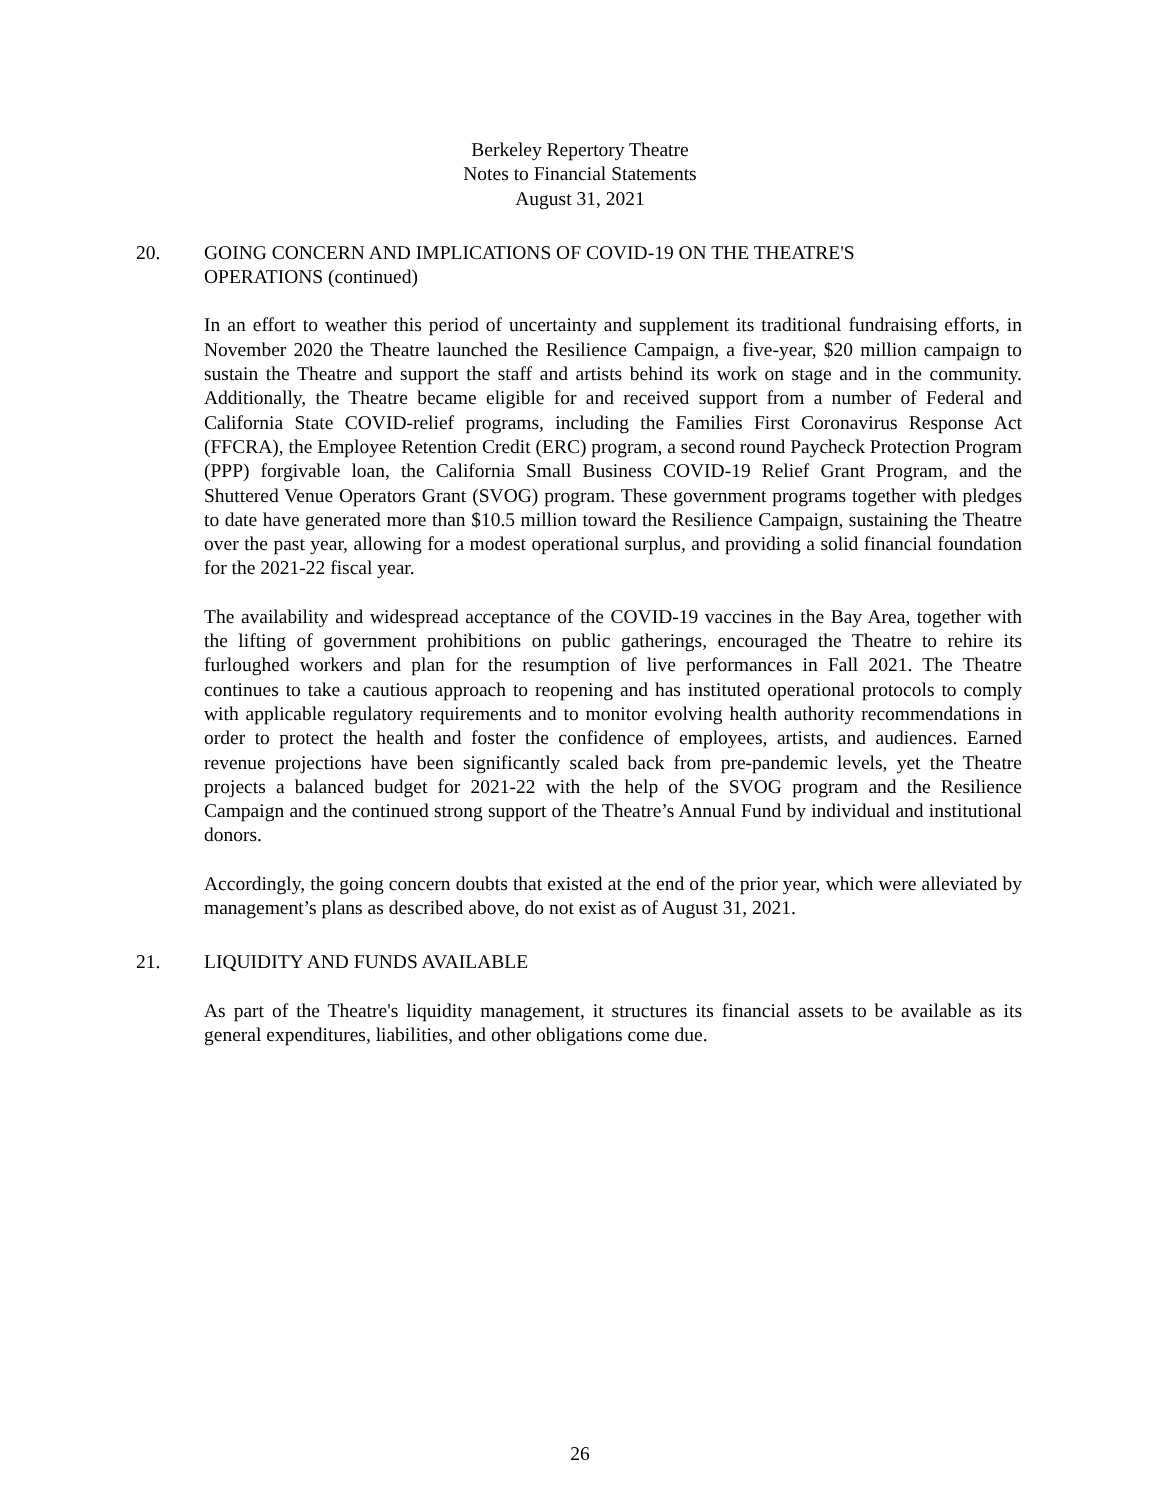Berkeley Repertory Theatre
Notes to Financial Statements
August 31, 2021
20. GOING CONCERN AND IMPLICATIONS OF COVID-19 ON THE THEATRE'S
OPERATIONS (continued)
In an effort to weather this period of uncertainty and supplement its traditional fundraising efforts, in November 2020 the Theatre launched the Resilience Campaign, a five-year, $20 million campaign to sustain the Theatre and support the staff and artists behind its work on stage and in the community. Additionally, the Theatre became eligible for and received support from a number of Federal and California State COVID-relief programs, including the Families First Coronavirus Response Act (FFCRA), the Employee Retention Credit (ERC) program, a second round Paycheck Protection Program (PPP) forgivable loan, the California Small Business COVID-19 Relief Grant Program, and the Shuttered Venue Operators Grant (SVOG) program. These government programs together with pledges to date have generated more than $10.5 million toward the Resilience Campaign, sustaining the Theatre over the past year, allowing for a modest operational surplus, and providing a solid financial foundation for the 2021-22 fiscal year.
The availability and widespread acceptance of the COVID-19 vaccines in the Bay Area, together with the lifting of government prohibitions on public gatherings, encouraged the Theatre to rehire its furloughed workers and plan for the resumption of live performances in Fall 2021. The Theatre continues to take a cautious approach to reopening and has instituted operational protocols to comply with applicable regulatory requirements and to monitor evolving health authority recommendations in order to protect the health and foster the confidence of employees, artists, and audiences. Earned revenue projections have been significantly scaled back from pre-pandemic levels, yet the Theatre projects a balanced budget for 2021-22 with the help of the SVOG program and the Resilience Campaign and the continued strong support of the Theatre’s Annual Fund by individual and institutional donors.
Accordingly, the going concern doubts that existed at the end of the prior year, which were alleviated by management’s plans as described above, do not exist as of August 31, 2021.
21. LIQUIDITY AND FUNDS AVAILABLE
As part of the Theatre's liquidity management, it structures its financial assets to be available as its general expenditures, liabilities, and other obligations come due.
26